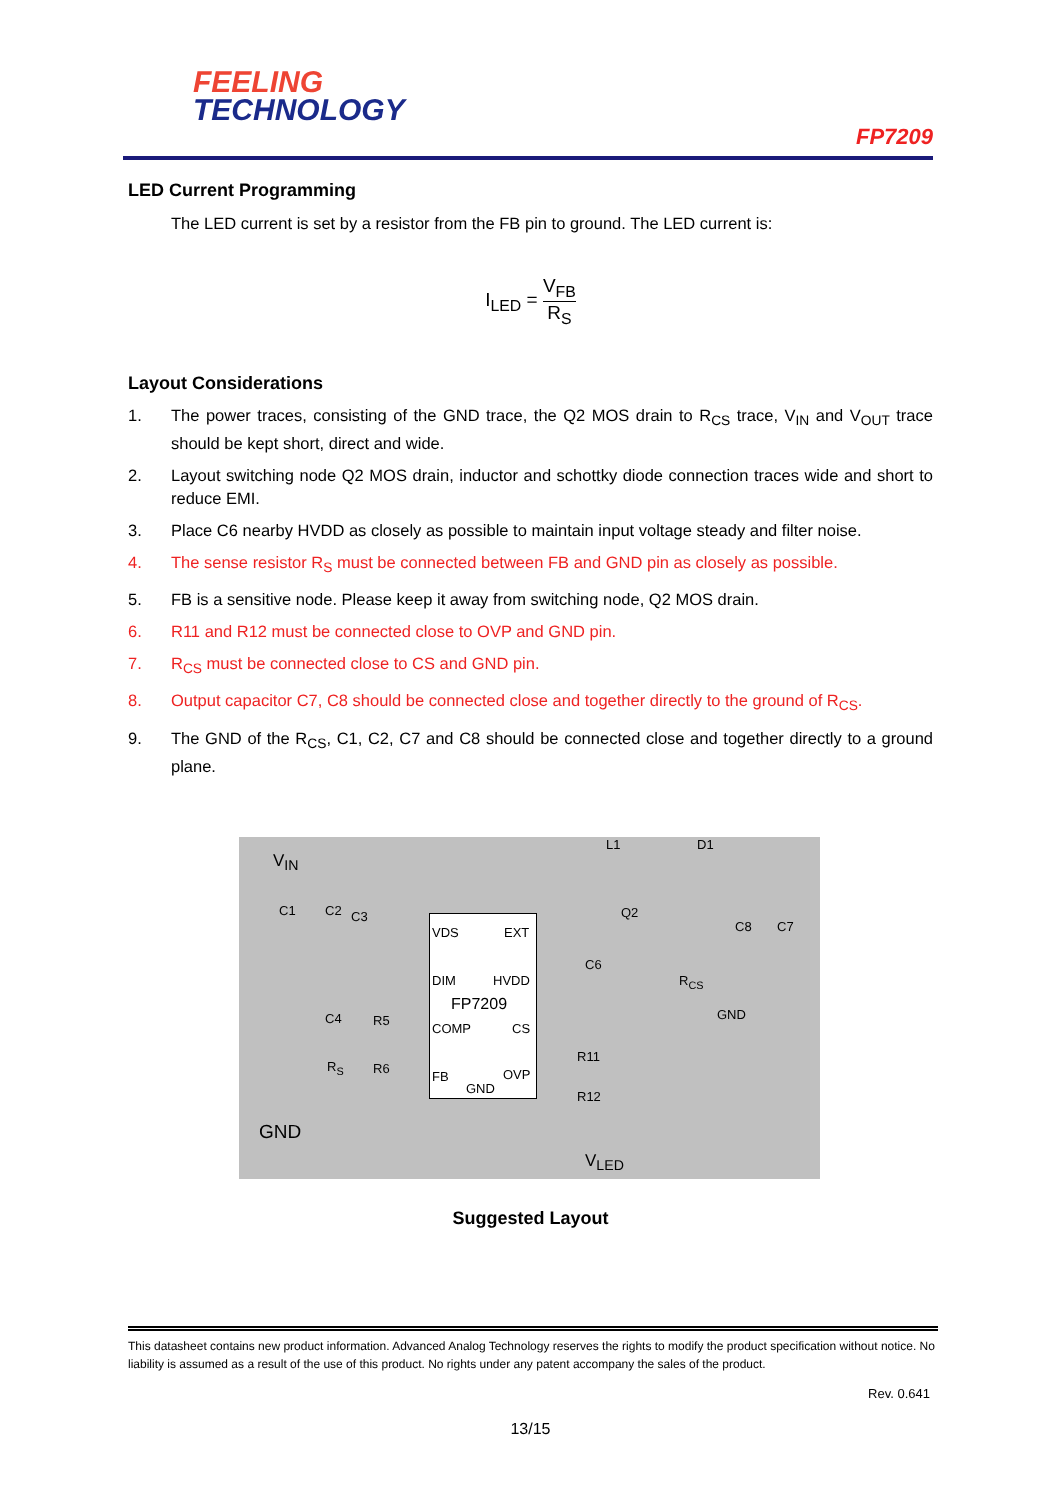FEELING
TECHNOLOGY
FP7209
LED Current Programming
The LED current is set by a resistor from the FB pin to ground. The LED current is:
I<sub>LED</sub> =
V<sub>FB</sub>
R<sub>S</sub>
Layout Considerations
1. The power traces, consisting of the GND trace, the Q2 MOS drain to R<sub>CS</sub> trace, V<sub>IN</sub> and V<sub>OUT</sub> trace should be kept short, direct and wide.
2. Layout switching node Q2 MOS drain, inductor and schottky diode connection traces wide and short to reduce EMI.
3. Place C6 nearby HVDD as closely as possible to maintain input voltage steady and filter noise.
4. The sense resistor R<sub>S</sub> must be connected between FB and GND pin as closely as possible.
5. FB is a sensitive node. Please keep it away from switching node, Q2 MOS drain.
6. R11 and R12 must be connected close to OVP and GND pin.
7. R<sub>CS</sub> must be connected close to CS and GND pin.
8. Output capacitor C7, C8 should be connected close and together directly to the ground of R<sub>CS</sub>.
9. The GND of the R<sub>CS</sub>, C1, C2, C7 and C8 should be connected close and together directly to a ground plane.
V<sub>IN</sub>
L1 D1
C1 C2 C3 Q2
C8 C7
VDS EXT
DIM HVDD
FP7209
COMP CS
FB OVP
GND
C6
R<sub>CS</sub>
GND
C4 R5
R<sub>S</sub> R6
R11
R12
GND
V<sub>LED</sub>
Suggested Layout
This datasheet contains new product information. Advanced Analog Technology reserves the rights to modify the product specification without notice. No liability is assumed as a result of the use of this product. No rights under any patent accompany the sales of the product.
Rev. 0.641
13/15